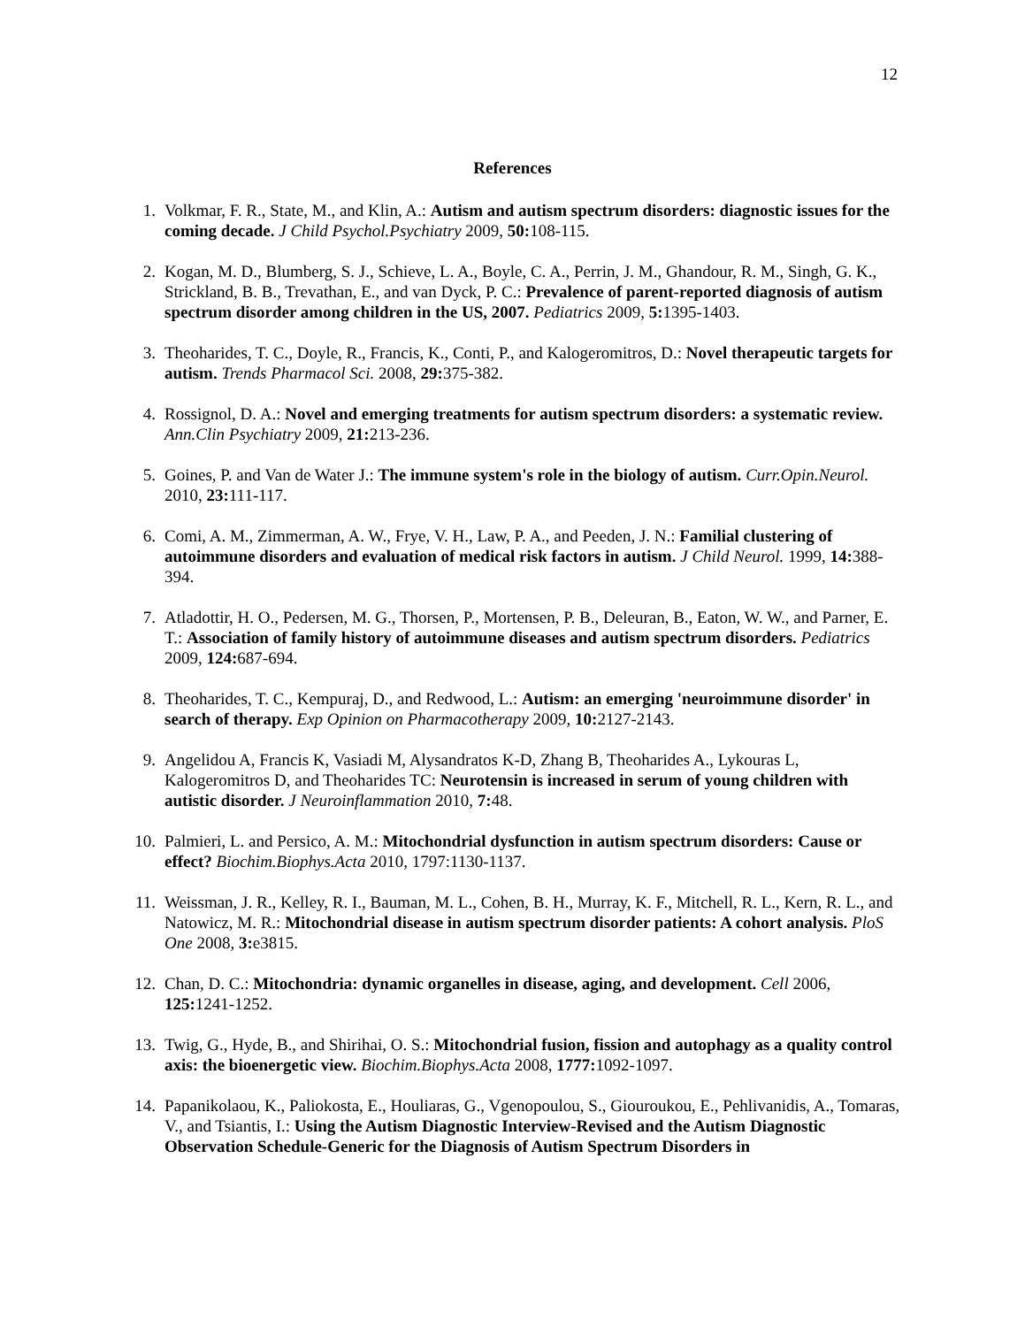12
References
1. Volkmar, F. R., State, M., and Klin, A.: Autism and autism spectrum disorders: diagnostic issues for the coming decade. J Child Psychol.Psychiatry 2009, 50: 108-115.
2. Kogan, M. D., Blumberg, S. J., Schieve, L. A., Boyle, C. A., Perrin, J. M., Ghandour, R. M., Singh, G. K., Strickland, B. B., Trevathan, E., and van Dyck, P. C.: Prevalence of parent-reported diagnosis of autism spectrum disorder among children in the US, 2007. Pediatrics 2009, 5: 1395-1403.
3. Theoharides, T. C., Doyle, R., Francis, K., Conti, P., and Kalogeromitros, D.: Novel therapeutic targets for autism. Trends Pharmacol Sci. 2008, 29: 375-382.
4. Rossignol, D. A.: Novel and emerging treatments for autism spectrum disorders: a systematic review. Ann.Clin Psychiatry 2009, 21: 213-236.
5. Goines, P. and Van de Water J.: The immune system's role in the biology of autism. Curr.Opin.Neurol. 2010, 23: 111-117.
6. Comi, A. M., Zimmerman, A. W., Frye, V. H., Law, P. A., and Peeden, J. N.: Familial clustering of autoimmune disorders and evaluation of medical risk factors in autism. J Child Neurol. 1999, 14: 388-394.
7. Atladottir, H. O., Pedersen, M. G., Thorsen, P., Mortensen, P. B., Deleuran, B., Eaton, W. W., and Parner, E. T.: Association of family history of autoimmune diseases and autism spectrum disorders. Pediatrics 2009, 124: 687-694.
8. Theoharides, T. C., Kempuraj, D., and Redwood, L.: Autism: an emerging 'neuroimmune disorder' in search of therapy. Exp Opinion on Pharmacotherapy 2009, 10: 2127-2143.
9. Angelidou A, Francis K, Vasiadi M, Alysandratos K-D, Zhang B, Theoharides A., Lykouras L, Kalogeromitros D, and Theoharides TC: Neurotensin is increased in serum of young children with autistic disorder. J Neuroinflammation 2010, 7: 48.
10. Palmieri, L. and Persico, A. M.: Mitochondrial dysfunction in autism spectrum disorders: Cause or effect? Biochim.Biophys.Acta 2010, 1797:1130-1137.
11. Weissman, J. R., Kelley, R. I., Bauman, M. L., Cohen, B. H., Murray, K. F., Mitchell, R. L., Kern, R. L., and Natowicz, M. R.: Mitochondrial disease in autism spectrum disorder patients: A cohort analysis. PloS One 2008, 3: e3815.
12. Chan, D. C.: Mitochondria: dynamic organelles in disease, aging, and development. Cell 2006, 125: 1241-1252.
13. Twig, G., Hyde, B., and Shirihai, O. S.: Mitochondrial fusion, fission and autophagy as a quality control axis: the bioenergetic view. Biochim.Biophys.Acta 2008, 1777: 1092-1097.
14. Papanikolaou, K., Paliokosta, E., Houliaras, G., Vgenopoulou, S., Giouroukou, E., Pehlivanidis, A., Tomaras, V., and Tsiantis, I.: Using the Autism Diagnostic Interview-Revised and the Autism Diagnostic Observation Schedule-Generic for the Diagnosis of Autism Spectrum Disorders in